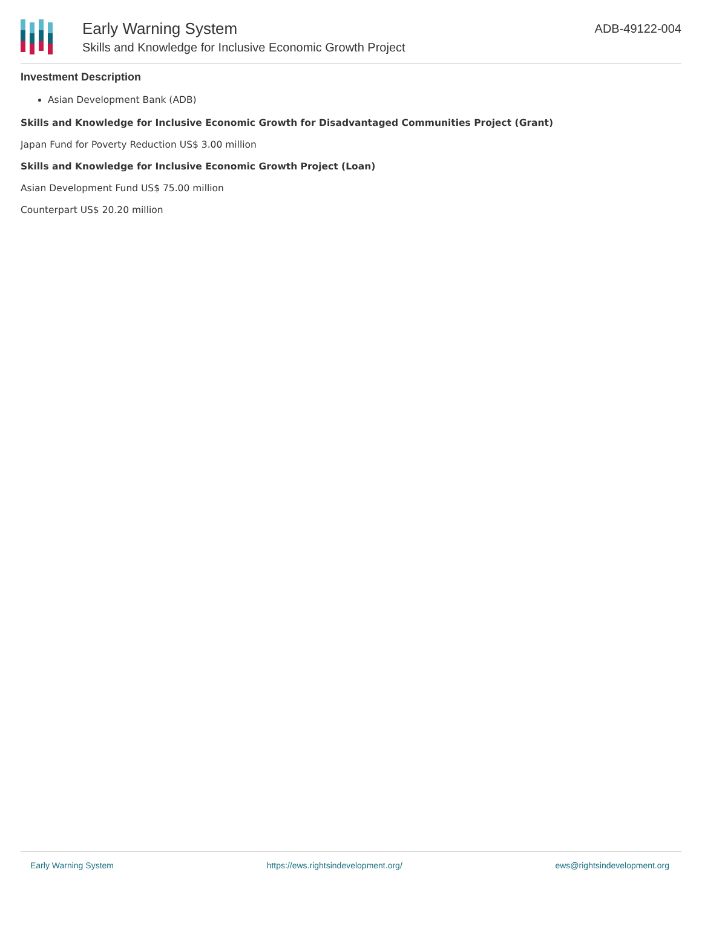Early Warning System
Skills and Knowledge for Inclusive Economic Growth Project
ADB-49122-004
Investment Description
Asian Development Bank (ADB)
Skills and Knowledge for Inclusive Economic Growth for Disadvantaged Communities Project (Grant)
Japan Fund for Poverty Reduction US$ 3.00 million
Skills and Knowledge for Inclusive Economic Growth Project (Loan)
Asian Development Fund US$ 75.00 million
Counterpart US$ 20.20 million
Early Warning System https://ews.rightsindevelopment.org/ ews@rightsindevelopment.org